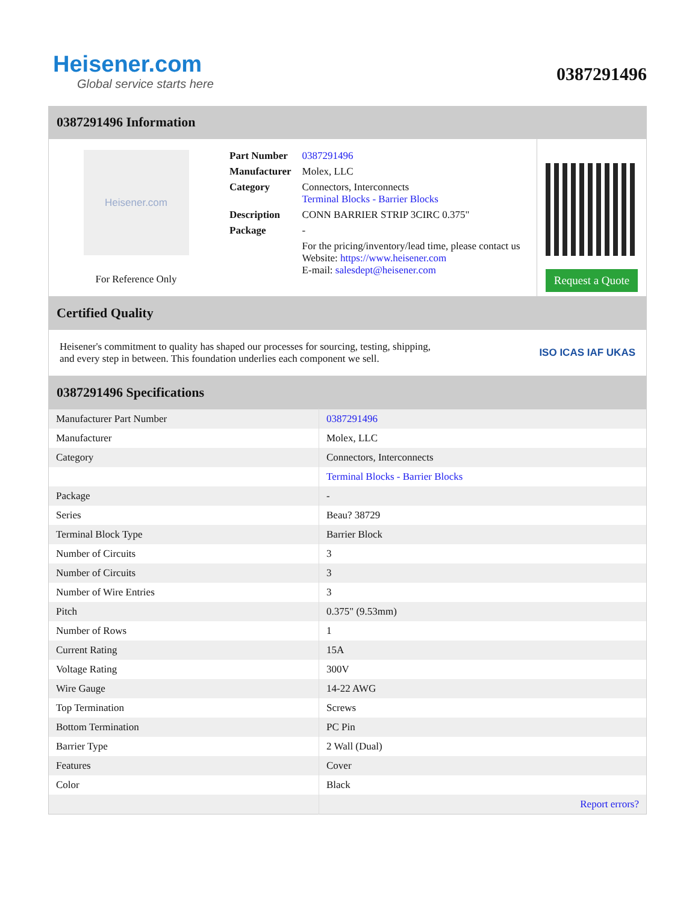Heisener.com
Global service starts here
0387291496
0387291496 Information
Heisener.com
For Reference Only
| Part Number | 0387291496 |
| Manufacturer | Molex, LLC |
| Category | Connectors, Interconnects Terminal Blocks - Barrier Blocks |
| Description | CONN BARRIER STRIP 3CIRC 0.375" |
| Package | - |
| | For the pricing/inventory/lead time, please contact us Website: https://www.heisener.com E-mail: salesdept@heisener.com |
Request a Quote
Certified Quality
Heisener's commitment to quality has shaped our processes for sourcing, testing, shipping, and every step in between. This foundation underlies each component we sell.
ISO ICAS IAF UKAS
0387291496 Specifications
| Manufacturer Part Number | 0387291496 |
| Manufacturer | Molex, LLC |
| Category | Connectors, Interconnects |
| | Terminal Blocks - Barrier Blocks |
| Package | - |
| Series | Beau? 38729 |
| Terminal Block Type | Barrier Block |
| Number of Circuits | 3 |
| Number of Circuits | 3 |
| Number of Wire Entries | 3 |
| Pitch | 0.375" (9.53mm) |
| Number of Rows | 1 |
| Current Rating | 15A |
| Voltage Rating | 300V |
| Wire Gauge | 14-22 AWG |
| Top Termination | Screws |
| Bottom Termination | PC Pin |
| Barrier Type | 2 Wall (Dual) |
| Features | Cover |
| Color | Black |
| | Report errors? |